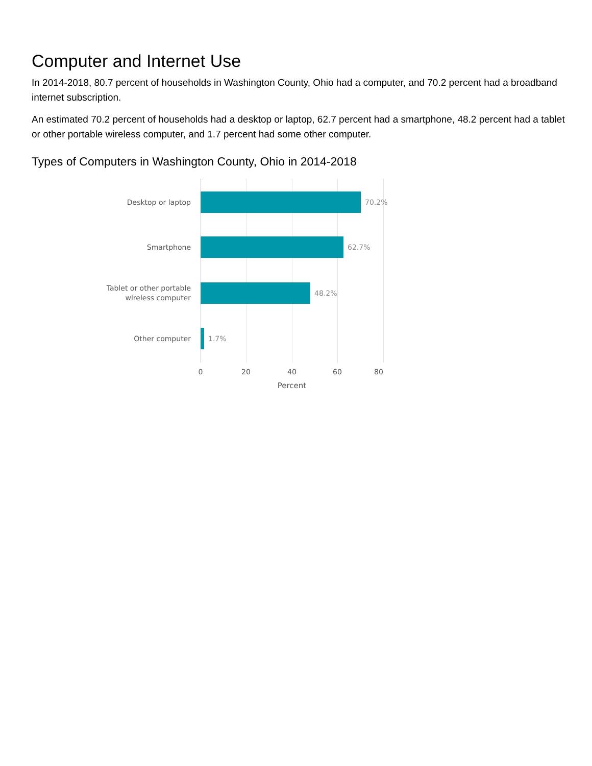Computer and Internet Use
In 2014-2018, 80.7 percent of households in Washington County, Ohio had a computer, and 70.2 percent had a broadband internet subscription.
An estimated 70.2 percent of households had a desktop or laptop, 62.7 percent had a smartphone, 48.2 percent had a tablet or other portable wireless computer, and 1.7 percent had some other computer.
Types of Computers in Washington County, Ohio in 2014-2018
Desktop or laptop
70.2%
Smartphone
62.7%
Tablet or other portable
wireless computer
48.2%
Other computer
1.7%
0 20 40 60 80
Percent